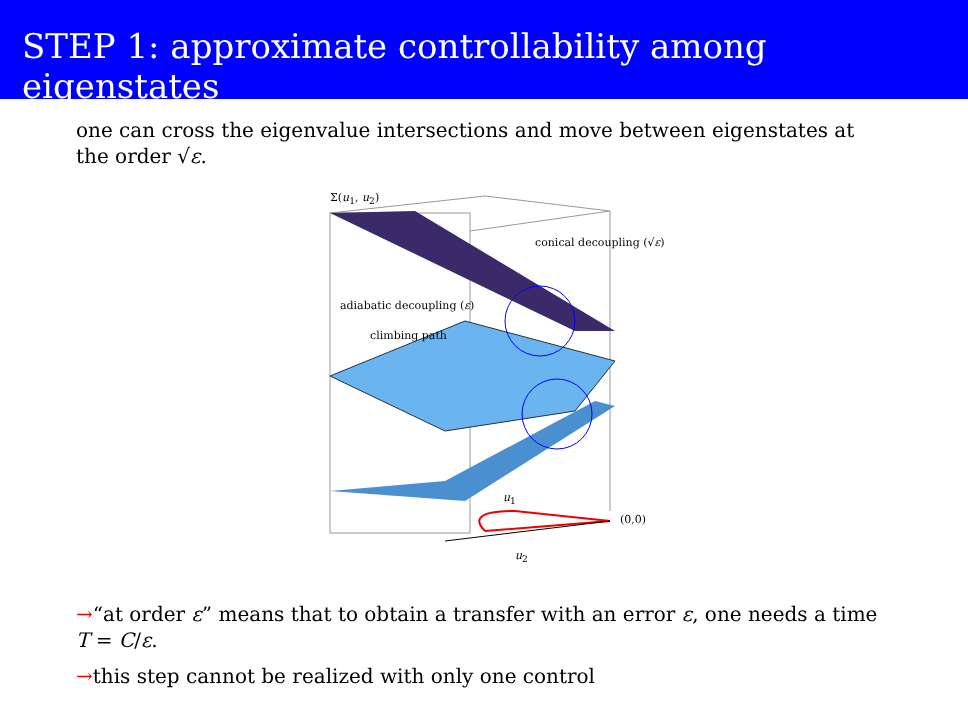STEP 1: approximate controllability among eigenstates
one can cross the eigenvalue intersections and move between eigenstates at the order √ε.
Σ(u<sub>1</sub>, u<sub>2</sub>)
conical decoupling (√ε)
adiabatic decoupling (ε)
climbing path
u<sub>1</sub>
(0,0)
u<sub>2</sub>
→“at order ε” means that to obtain a transfer with an error ε, one needs a time T = C/ε.
→this step cannot be realized with only one control